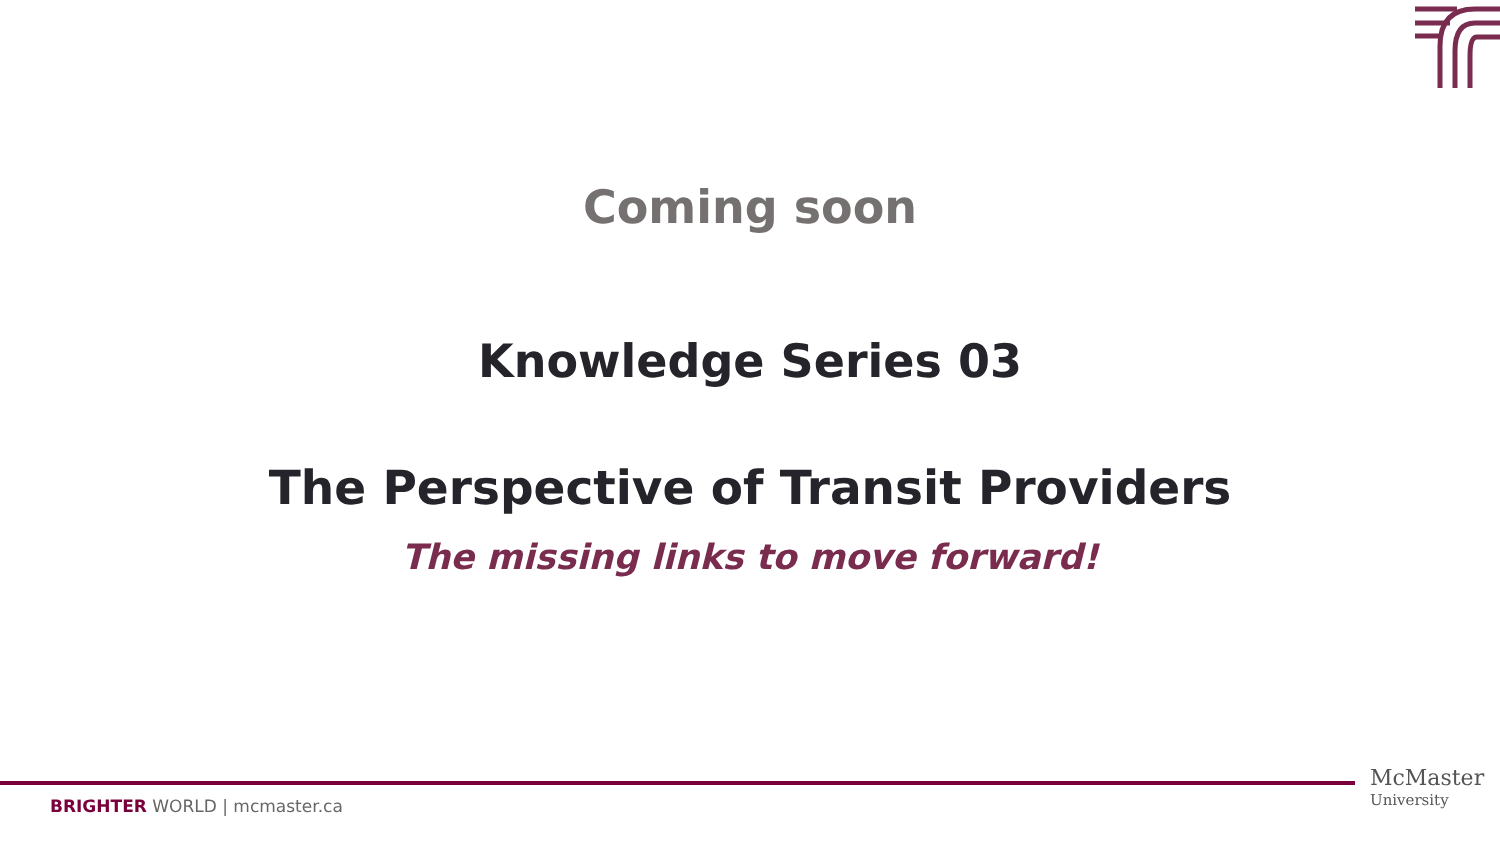Coming soon
Knowledge Series 03
The Perspective of Transit Providers
The missing links to move forward!
BRIGHTER WORLD | mcmaster.ca
McMaster
University